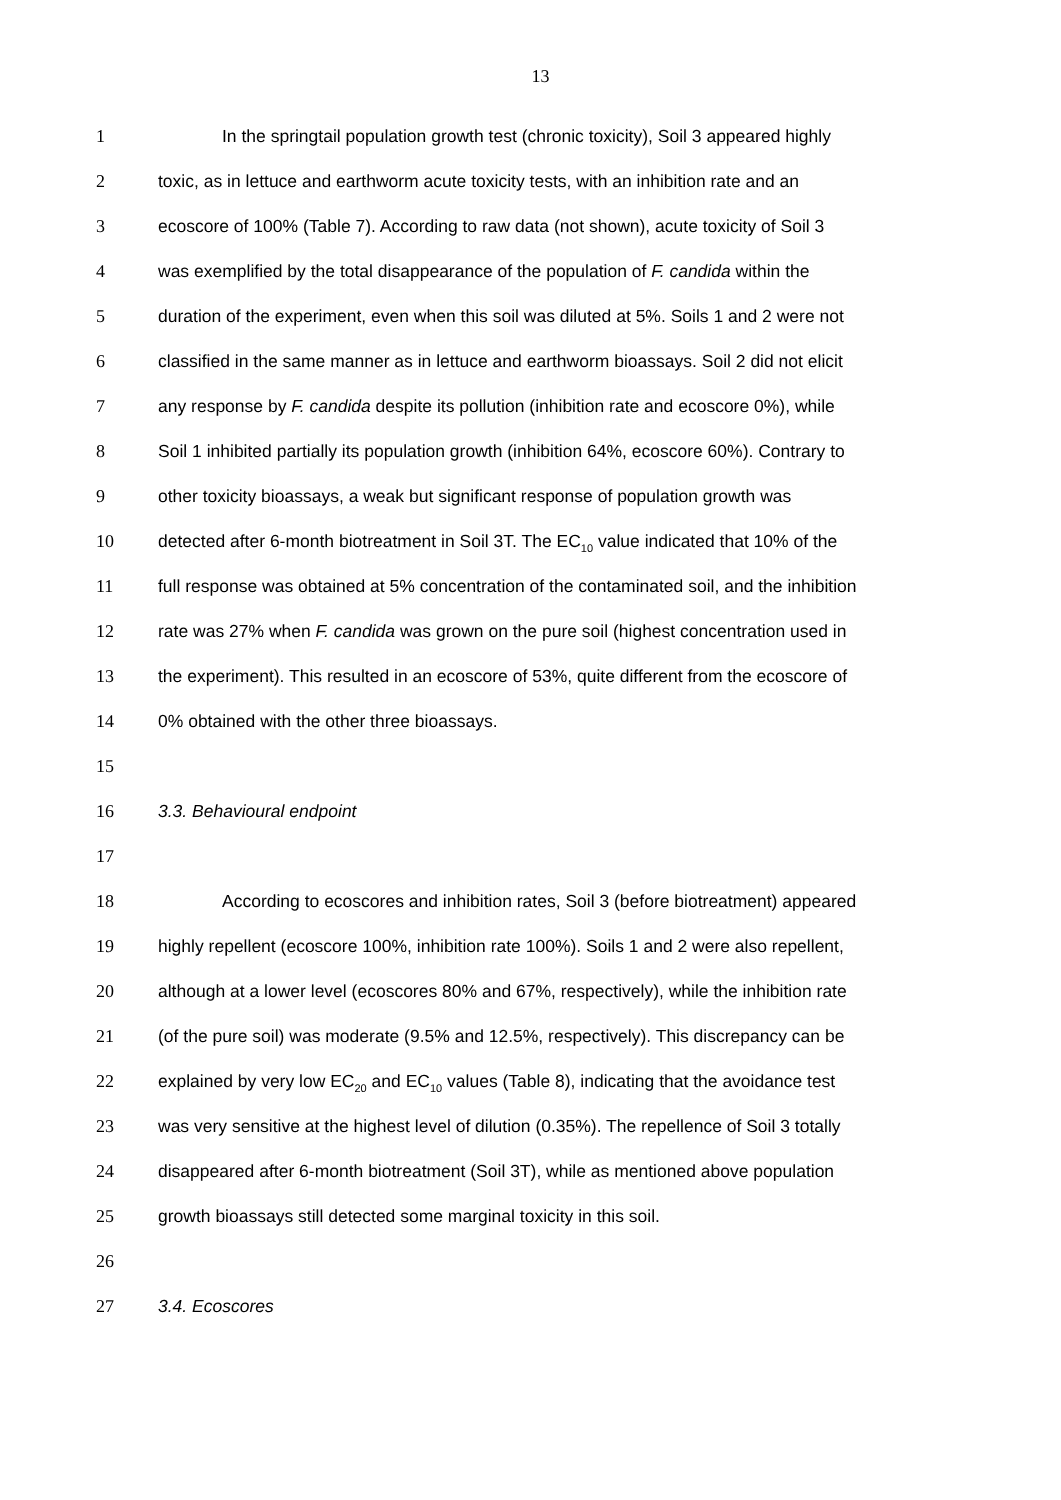13
1 In the springtail population growth test (chronic toxicity), Soil 3 appeared highly
2 toxic, as in lettuce and earthworm acute toxicity tests, with an inhibition rate and an
3 ecoscore of 100% (Table 7). According to raw data (not shown), acute toxicity of Soil 3
4 was exemplified by the total disappearance of the population of F. candida within the
5 duration of the experiment, even when this soil was diluted at 5%. Soils 1 and 2 were not
6 classified in the same manner as in lettuce and earthworm bioassays. Soil 2 did not elicit
7 any response by F. candida despite its pollution (inhibition rate and ecoscore 0%), while
8 Soil 1 inhibited partially its population growth (inhibition 64%, ecoscore 60%). Contrary to
9 other toxicity bioassays, a weak but significant response of population growth was
10 detected after 6-month biotreatment in Soil 3T. The EC<sub>10</sub> value indicated that 10% of the
11 full response was obtained at 5% concentration of the contaminated soil, and the inhibition
12 rate was 27% when F. candida was grown on the pure soil (highest concentration used in
13 the experiment). This resulted in an ecoscore of 53%, quite different from the ecoscore of
14 0% obtained with the other three bioassays.
15
16 3.3. Behavioural endpoint
17
18 According to ecoscores and inhibition rates, Soil 3 (before biotreatment) appeared
19 highly repellent (ecoscore 100%, inhibition rate 100%). Soils 1 and 2 were also repellent,
20 although at a lower level (ecoscores 80% and 67%, respectively), while the inhibition rate
21 (of the pure soil) was moderate (9.5% and 12.5%, respectively). This discrepancy can be
22 explained by very low EC<sub>20</sub> and EC<sub>10</sub> values (Table 8), indicating that the avoidance test
23 was very sensitive at the highest level of dilution (0.35%). The repellence of Soil 3 totally
24 disappeared after 6-month biotreatment (Soil 3T), while as mentioned above population
25 growth bioassays still detected some marginal toxicity in this soil.
26
27 3.4. Ecoscores